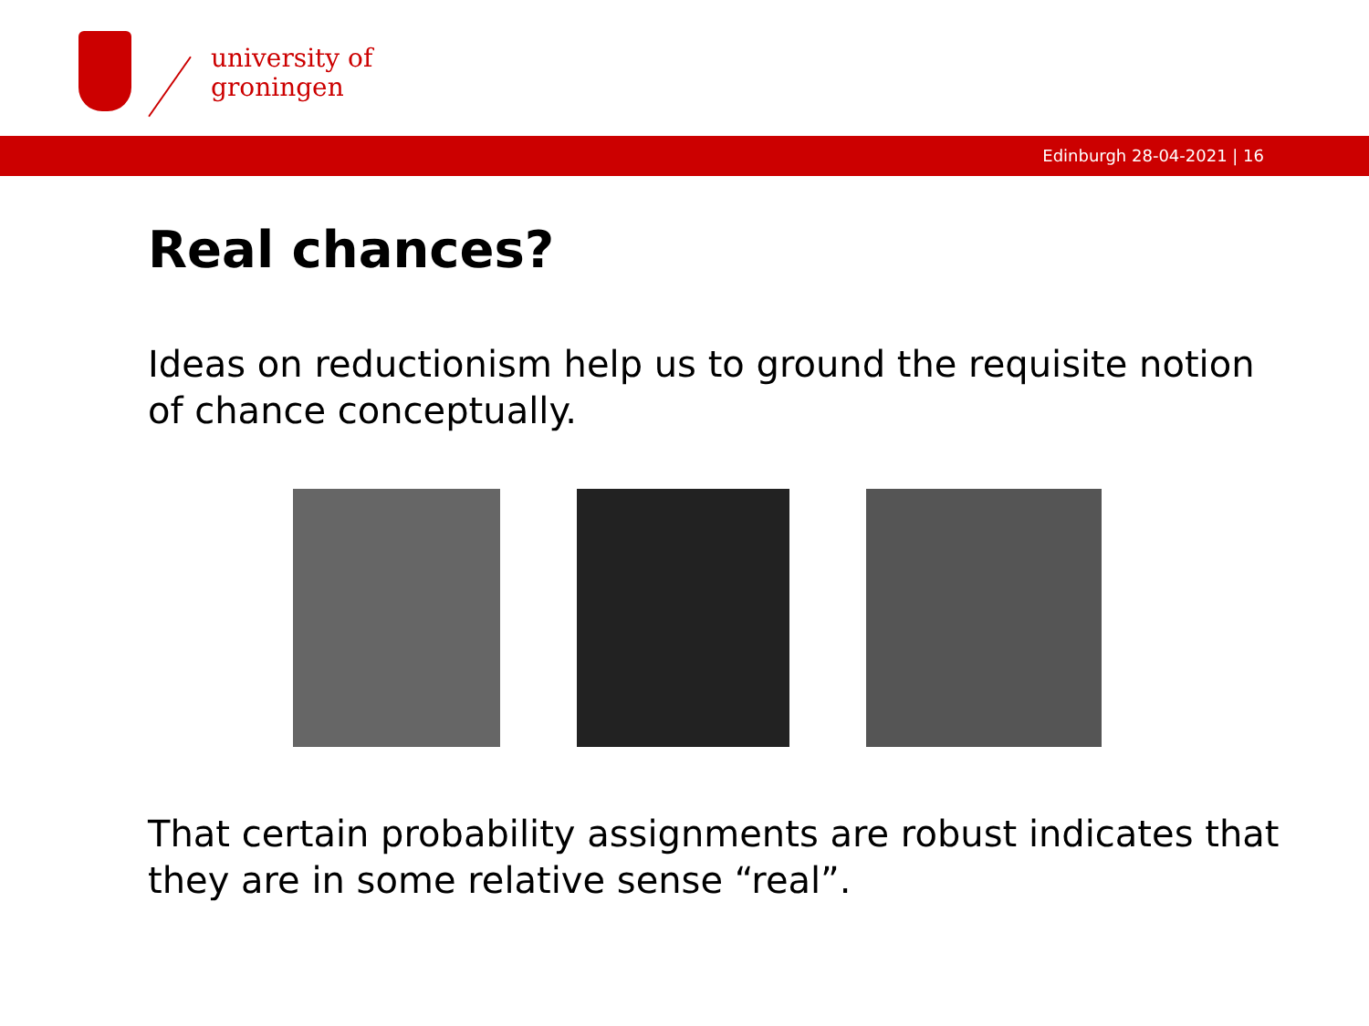university of
groningen
Edinburgh 28-04-2021 | 16
Real chances?
Ideas on reductionism help us to ground the requisite notion of chance conceptually.
That certain probability assignments are robust indicates that they are in some relative sense “real”.